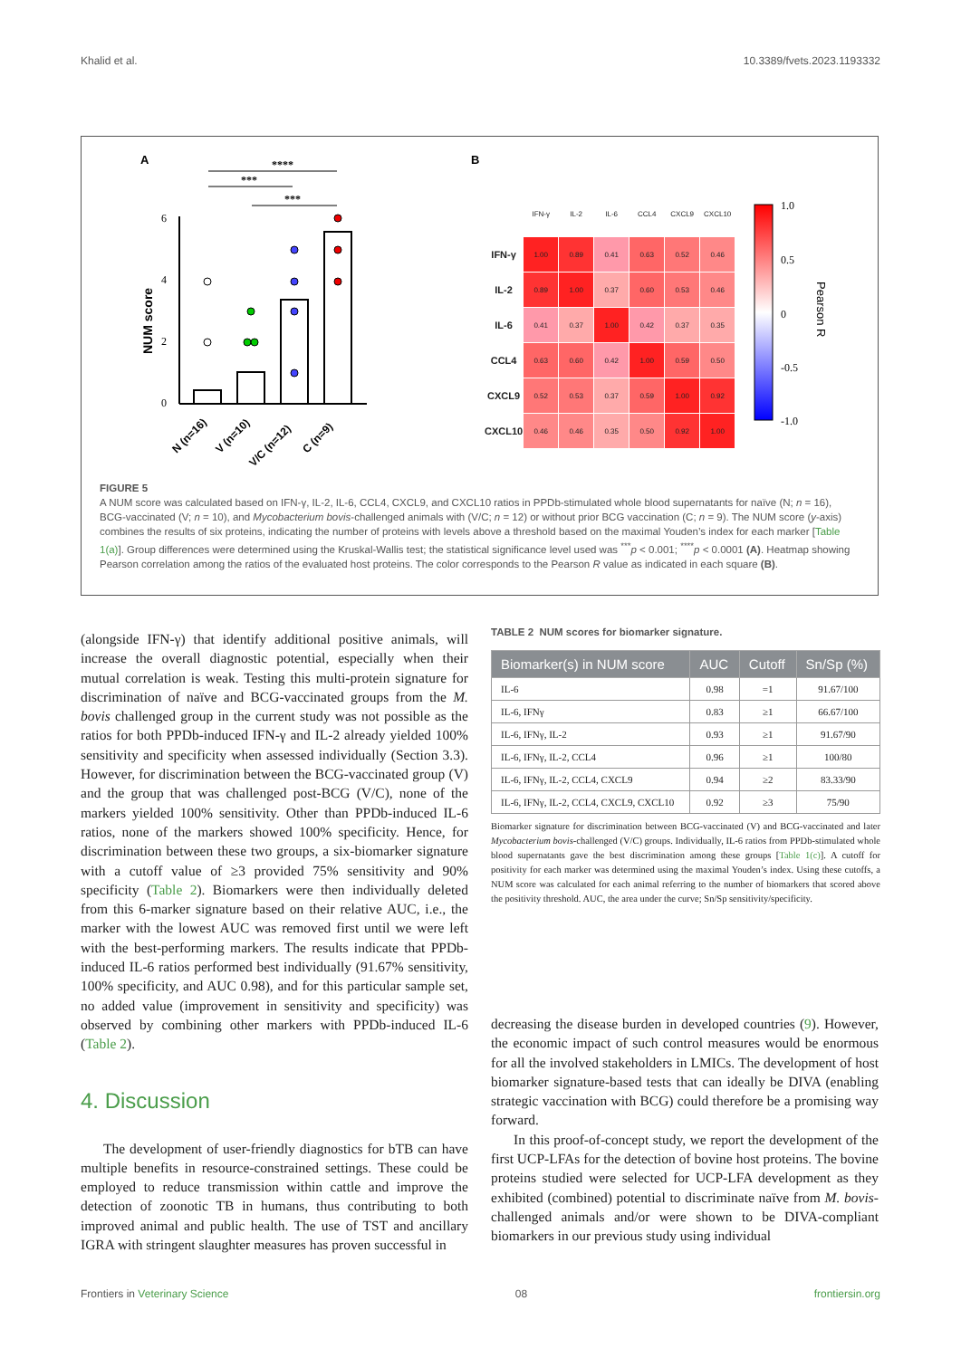Khalid et al. 10.3389/fvets.2023.1193332
A
****
***
***
6
4
2
0
NUM score
N (n=16)
V (n=10)
V/C (n=12)
C (n=9)
B
1.0
0.5
0
-0.5
-1.0
Pearson R
| | IFN-γ | IL-2 | IL-6 | CCL4 | CXCL9 | CXCL10 |
| IFN-γ | 1.00 | 0.89 | 0.41 | 0.63 | 0.52 | 0.46 |
| IL-2 | 0.89 | 1.00 | 0.37 | 0.60 | 0.53 | 0.46 |
| IL-6 | 0.41 | 0.37 | 1.00 | 0.42 | 0.37 | 0.35 |
| CCL4 | 0.63 | 0.60 | 0.42 | 1.00 | 0.59 | 0.50 |
| CXCL9 | 0.52 | 0.53 | 0.37 | 0.59 | 1.00 | 0.92 |
| CXCL10 | 0.46 | 0.46 | 0.35 | 0.50 | 0.92 | 1.00 |
FIGURE 5
A NUM score was calculated based on IFN-γ, IL-2, IL-6, CCL4, CXCL9, and CXCL10 ratios in PPDb-stimulated whole blood supernatants for naïve (N; n = 16), BCG-vaccinated (V; n = 10), and Mycobacterium bovis-challenged animals with (V/C; n = 12) or without prior BCG vaccination (C; n = 9). The NUM score (y-axis) combines the results of six proteins, indicating the number of proteins with levels above a threshold based on the maximal Youden’s index for each marker [Table 1(a)]. Group differences were determined using the Kruskal-Wallis test; the statistical significance level used was <sup>***</sup>p < 0.001; <sup>****</sup>p < 0.0001 (A). Heatmap showing Pearson correlation among the ratios of the evaluated host proteins. The color corresponds to the Pearson R value as indicated in each square (B).
(alongside IFN-γ) that identify additional positive animals, will increase the overall diagnostic potential, especially when their mutual correlation is weak. Testing this multi-protein signature for discrimination of naïve and BCG-vaccinated groups from the M. bovis challenged group in the current study was not possible as the ratios for both PPDb-induced IFN-γ and IL-2 already yielded 100% sensitivity and specificity when assessed individually (Section 3.3). However, for discrimination between the BCG-vaccinated group (V) and the group that was challenged post-BCG (V/C), none of the markers yielded 100% sensitivity. Other than PPDb-induced IL-6 ratios, none of the markers showed 100% specificity. Hence, for discrimination between these two groups, a six-biomarker signature with a cutoff value of ≥3 provided 75% sensitivity and 90% specificity (Table 2). Biomarkers were then individually deleted from this 6-marker signature based on their relative AUC, i.e., the marker with the lowest AUC was removed first until we were left with the best-performing markers. The results indicate that PPDb-induced IL-6 ratios performed best individually (91.67% sensitivity, 100% specificity, and AUC 0.98), and for this particular sample set, no added value (improvement in sensitivity and specificity) was observed by combining other markers with PPDb-induced IL-6 (Table 2).
4. Discussion
The development of user-friendly diagnostics for bTB can have multiple benefits in resource-constrained settings. These could be employed to reduce transmission within cattle and improve the detection of zoonotic TB in humans, thus contributing to both improved animal and public health. The use of TST and ancillary IGRA with stringent slaughter measures has proven successful in
TABLE 2 NUM scores for biomarker signature.
| Biomarker(s) in NUM score | AUC | Cutoff | Sn/Sp (%) |
| --- | --- | --- | --- |
| IL-6 | 0.98 | =1 | 91.67/100 |
| IL-6, IFNγ | 0.83 | ≥1 | 66.67/100 |
| IL-6, IFNγ, IL-2 | 0.93 | ≥1 | 91.67/90 |
| IL-6, IFNγ, IL-2, CCL4 | 0.96 | ≥1 | 100/80 |
| IL-6, IFNγ, IL-2, CCL4, CXCL9 | 0.94 | ≥2 | 83.33/90 |
| IL-6, IFNγ, IL-2, CCL4, CXCL9, CXCL10 | 0.92 | ≥3 | 75/90 |
Biomarker signature for discrimination between BCG-vaccinated (V) and BCG-vaccinated and later Mycobacterium bovis-challenged (V/C) groups. Individually, IL-6 ratios from PPDb-stimulated whole blood supernatants gave the best discrimination among these groups [Table 1(c)]. A cutoff for positivity for each marker was determined using the maximal Youden’s index. Using these cutoffs, a NUM score was calculated for each animal referring to the number of biomarkers that scored above the positivity threshold. AUC, the area under the curve; Sn/Sp sensitivity/specificity.
decreasing the disease burden in developed countries (9). However, the economic impact of such control measures would be enormous for all the involved stakeholders in LMICs. The development of host biomarker signature-based tests that can ideally be DIVA (enabling strategic vaccination with BCG) could therefore be a promising way forward.
In this proof-of-concept study, we report the development of the first UCP-LFAs for the detection of bovine host proteins. The bovine proteins studied were selected for UCP-LFA development as they exhibited (combined) potential to discriminate naïve from M. bovis-challenged animals and/or were shown to be DIVA-compliant biomarkers in our previous study using individual
Frontiers in Veterinary Science 08 frontiersin.org